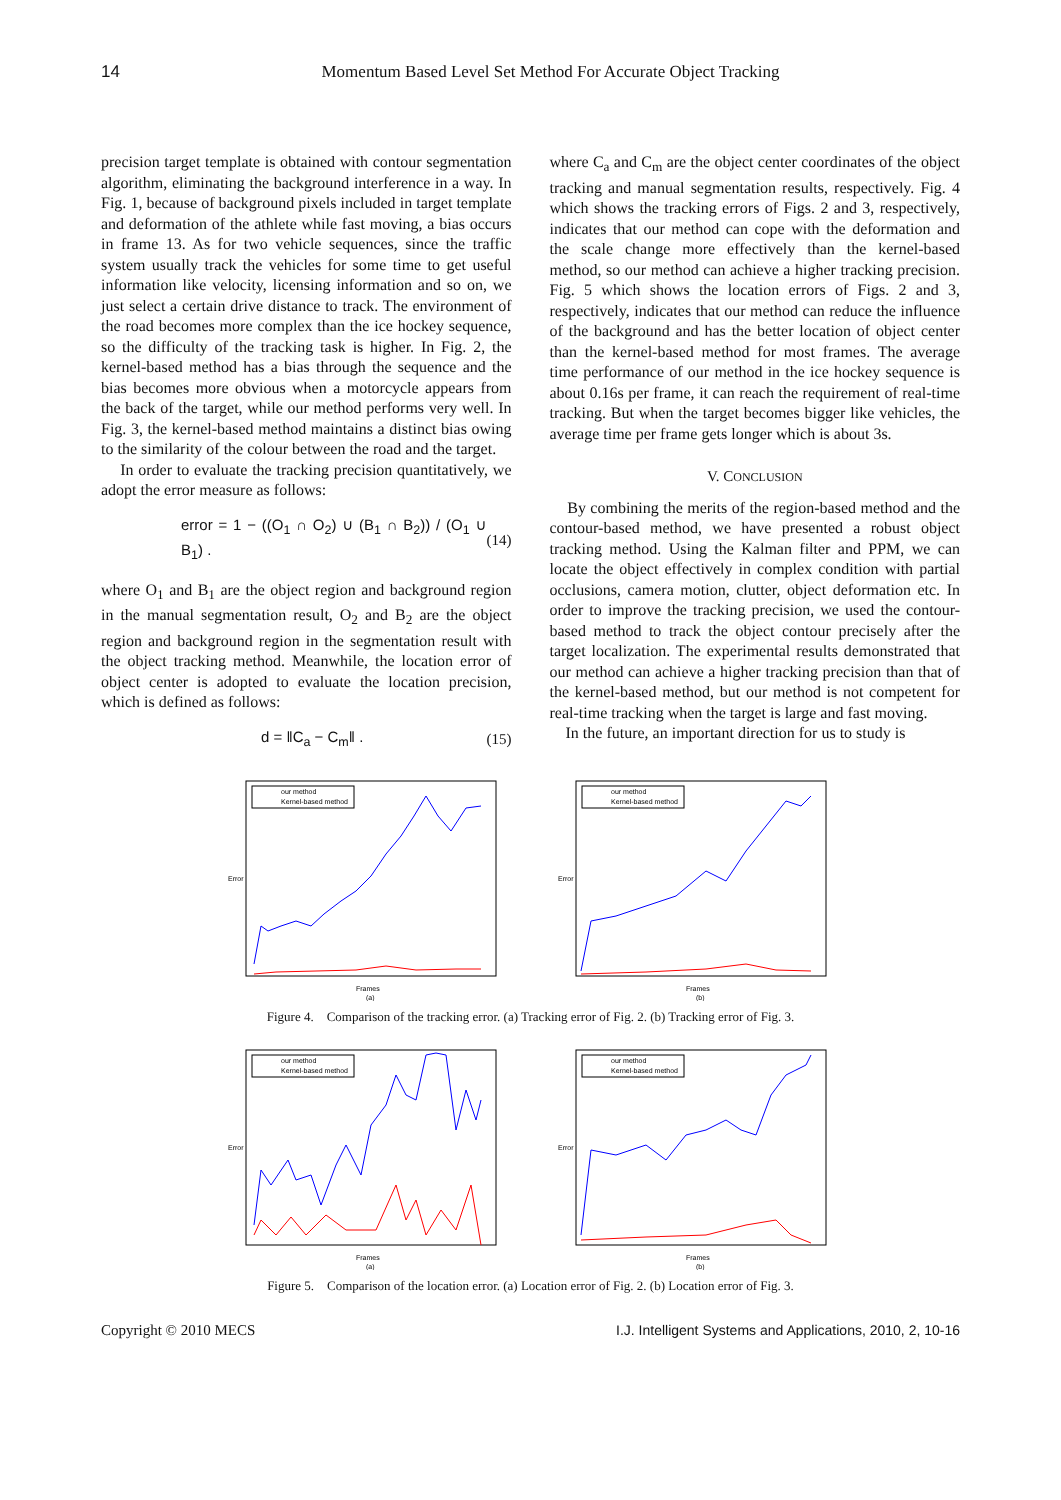14
Momentum Based Level Set Method For Accurate Object Tracking
precision target template is obtained with contour segmentation algorithm, eliminating the background interference in a way. In Fig. 1, because of background pixels included in target template and deformation of the athlete while fast moving, a bias occurs in frame 13. As for two vehicle sequences, since the traffic system usually track the vehicles for some time to get useful information like velocity, licensing information and so on, we just select a certain drive distance to track. The environment of the road becomes more complex than the ice hockey sequence, so the difficulty of the tracking task is higher. In Fig. 2, the kernel-based method has a bias through the sequence and the bias becomes more obvious when a motorcycle appears from the back of the target, while our method performs very well. In Fig. 3, the kernel-based method maintains a distinct bias owing to the similarity of the colour between the road and the target.
In order to evaluate the tracking precision quantitatively, we adopt the error measure as follows:
error = 1 − ((O<sub>1</sub> ∩ O<sub>2</sub>) ∪ (B<sub>1</sub> ∩ B<sub>2</sub>)) / (O<sub>1</sub> ∪ B<sub>1</sub>) . (14)
where O<sub>1</sub> and B<sub>1</sub> are the object region and background region in the manual segmentation result, O<sub>2</sub> and B<sub>2</sub> are the object region and background region in the segmentation result with the object tracking method. Meanwhile, the location error of object center is adopted to evaluate the location precision, which is defined as follows:
d = ‖C<sub>a</sub> − C<sub>m</sub>‖ . (15)
where C<sub>a</sub> and C<sub>m</sub> are the object center coordinates of the object tracking and manual segmentation results, respectively. Fig. 4 which shows the tracking errors of Figs. 2 and 3, respectively, indicates that our method can cope with the deformation and the scale change more effectively than the kernel-based method, so our method can achieve a higher tracking precision. Fig. 5 which shows the location errors of Figs. 2 and 3, respectively, indicates that our method can reduce the influence of the background and has the better location of object center than the kernel-based method for most frames. The average time performance of our method in the ice hockey sequence is about 0.16s per frame, it can reach the requirement of real-time tracking. But when the target becomes bigger like vehicles, the average time per frame gets longer which is about 3s.
V. CONCLUSION
By combining the merits of the region-based method and the contour-based method, we have presented a robust object tracking method. Using the Kalman filter and PPM, we can locate the object effectively in complex condition with partial occlusions, camera motion, clutter, object deformation etc. In order to improve the tracking precision, we used the contour-based method to track the object contour precisely after the target localization. The experimental results demonstrated that our method can achieve a higher tracking precision than that of the kernel-based method, but our method is not competent for real-time tracking when the target is large and fast moving.
In the future, an important direction for us to study is
our method
Kernel-based method
Error
Frames
(a)
our method
Kernel-based method
Error
Frames
(b)
Figure 4. Comparison of the tracking error. (a) Tracking error of Fig. 2. (b) Tracking error of Fig. 3.
our method
Kernel-based method
Error
Frames
(a)
our method
Kernel-based method
Error
Frames
(b)
Figure 5. Comparison of the location error. (a) Location error of Fig. 2. (b) Location error of Fig. 3.
Copyright © 2010 MECS I.J. Intelligent Systems and Applications, 2010, 2, 10-16